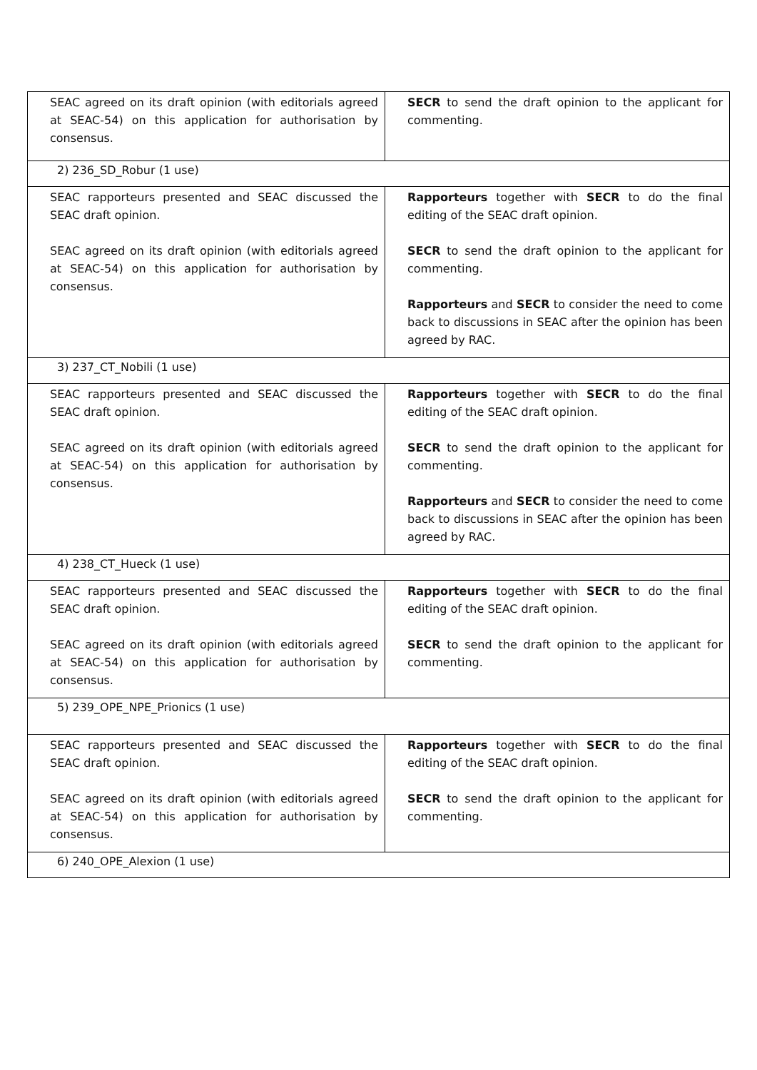| SEAC agreed on its draft opinion (with editorials agreed at SEAC-54) on this application for authorisation by consensus. | SECR to send the draft opinion to the applicant for commenting. |
| 2) 236_SD_Robur (1 use) | |
| SEAC rapporteurs presented and SEAC discussed the SEAC draft opinion. SEAC agreed on its draft opinion (with editorials agreed at SEAC-54) on this application for authorisation by consensus. | Rapporteurs together with SECR to do the final editing of the SEAC draft opinion. SECR to send the draft opinion to the applicant for commenting. Rapporteurs and SECR to consider the need to come back to discussions in SEAC after the opinion has been agreed by RAC. |
| 3) 237_CT_Nobili (1 use) | |
| SEAC rapporteurs presented and SEAC discussed the SEAC draft opinion. SEAC agreed on its draft opinion (with editorials agreed at SEAC-54) on this application for authorisation by consensus. | Rapporteurs together with SECR to do the final editing of the SEAC draft opinion. SECR to send the draft opinion to the applicant for commenting. Rapporteurs and SECR to consider the need to come back to discussions in SEAC after the opinion has been agreed by RAC. |
| 4) 238_CT_Hueck (1 use) | |
| SEAC rapporteurs presented and SEAC discussed the SEAC draft opinion. SEAC agreed on its draft opinion (with editorials agreed at SEAC-54) on this application for authorisation by consensus. | Rapporteurs together with SECR to do the final editing of the SEAC draft opinion. SECR to send the draft opinion to the applicant for commenting. |
| 5) 239_OPE_NPE_Prionics (1 use) | |
| SEAC rapporteurs presented and SEAC discussed the SEAC draft opinion. SEAC agreed on its draft opinion (with editorials agreed at SEAC-54) on this application for authorisation by consensus. | Rapporteurs together with SECR to do the final editing of the SEAC draft opinion. SECR to send the draft opinion to the applicant for commenting. |
| 6) 240_OPE_Alexion (1 use) | |